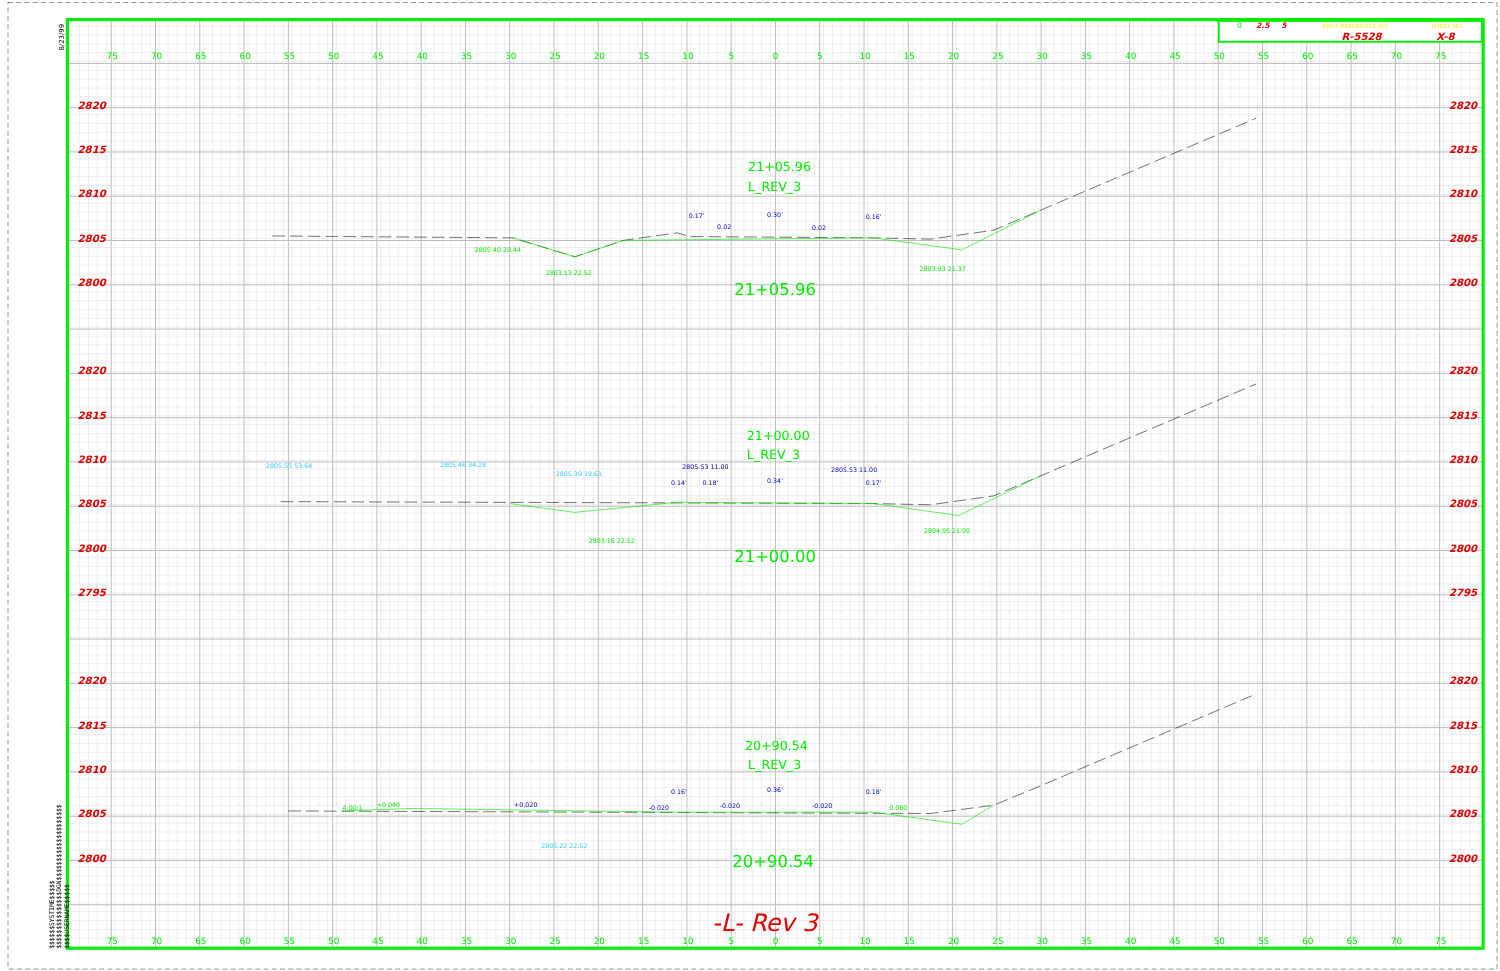0
2.5
5
PROJ. REFERENCE NO.
SHEET NO.
R-5528
X-8
8/23/99
75
70
65
60
55
50
45
40
35
30
25
20
15
10
5
0
5
10
15
20
25
30
35
40
45
50
55
60
65
70
75
2820
2820
2815
2815
2810
2810
2805
2805
2800
2800
21+05.96
L_REV_3
0.17'
0.30'
0.16'
0.02
0.02
2805.40 29.44
2803.13 22.52
2803.93 21.37
21+05.96
2820
2820
2815
2815
2810
2810
2805
2805
2800
2800
2795
2795
21+00.00
L_REV_3
2805.55 53.64
2805.46 34.28
2805.39 19.61
2805.53 11.00
2805.53 11.00
0.14'
0.18'
0.34'
0.17'
2803.16 22.52
2804.05 21.00
21+00.00
2820
2820
2815
2815
2810
2810
2805
2805
2800
2800
20+90.54
L_REV_3
4.00:1
+0.040
+0.020
-0.020
-0.020
-0.020
0.16'
0.36'
0.18'
0.080
2805.22 22.52
20+90.54
-L- Rev 3
75
70
65
60
55
50
45
40
35
30
25
20
15
10
5
0
5
10
15
20
25
30
35
40
45
50
55
60
65
70
75
$$$$$$SYSTIME$$$$$
$$$$$$$$$$$$$$$DGN$$$$$$$$$$$$$$$$$$$$
$$$$USERNAME$$$$$